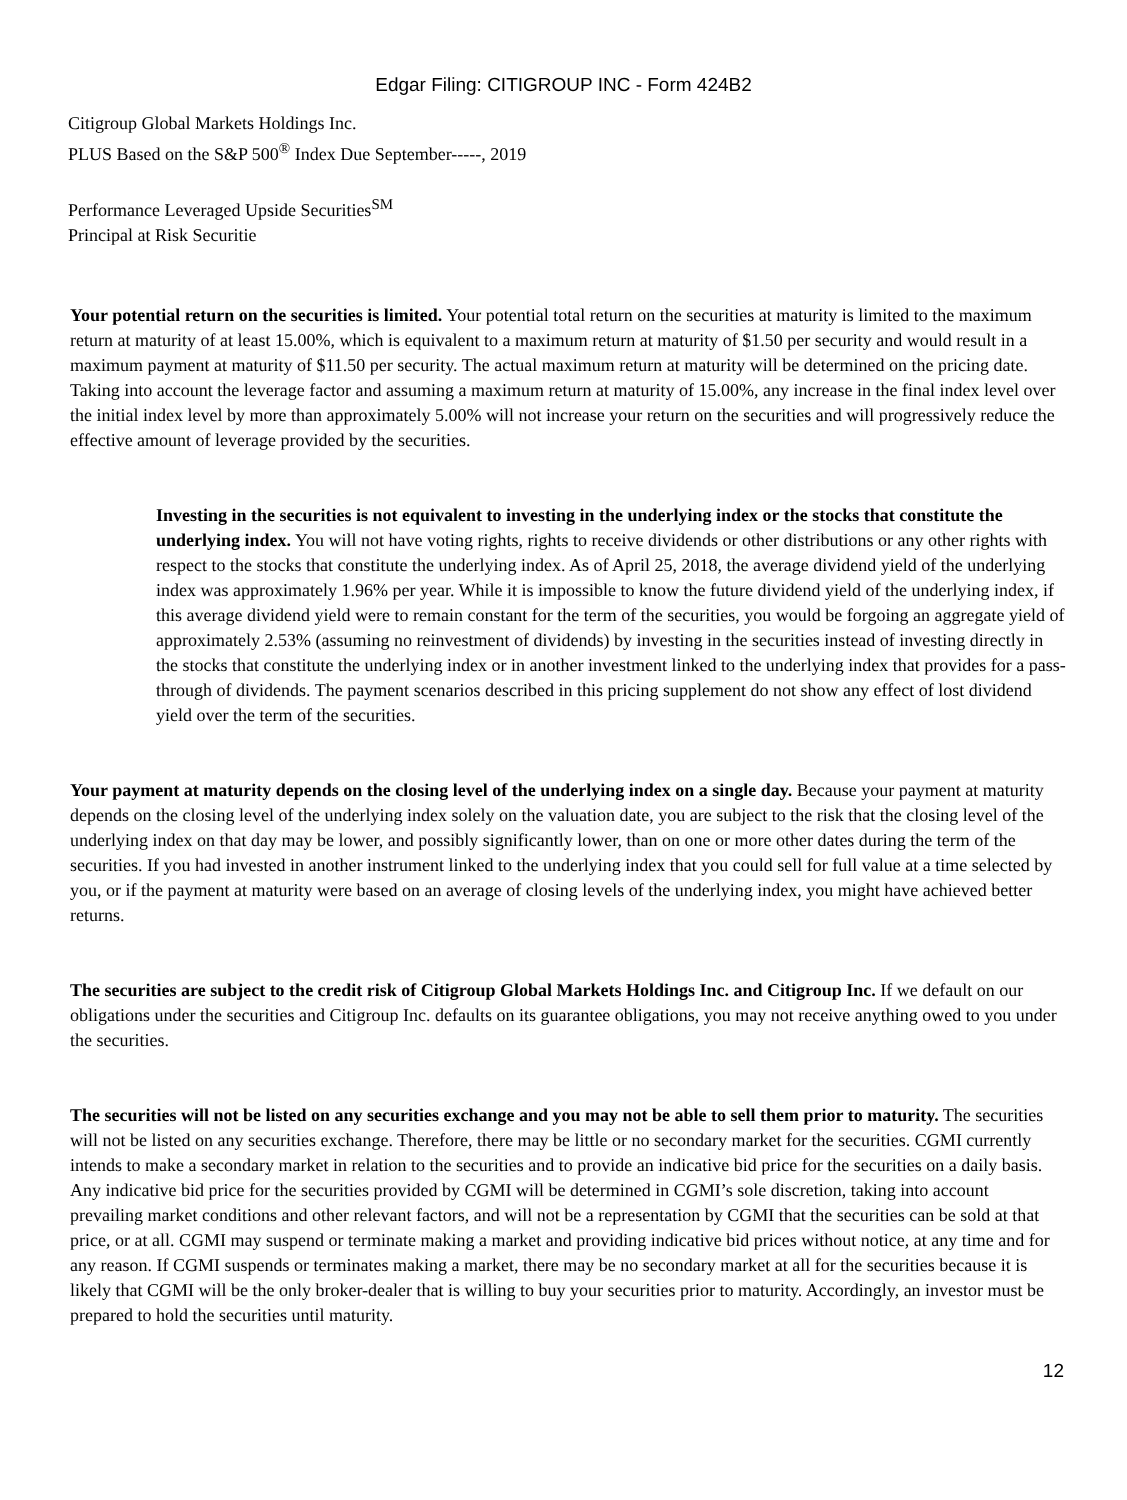Edgar Filing: CITIGROUP INC - Form 424B2
Citigroup Global Markets Holdings Inc.
PLUS Based on the S&P 500<sup>®</sup> Index Due September-----, 2019
Performance Leveraged Upside Securities<sup>SM</sup>
Principal at Risk Securitie
Your potential return on the securities is limited. Your potential total return on the securities at maturity is limited to the maximum return at maturity of at least 15.00%, which is equivalent to a maximum return at maturity of $1.50 per security and would result in a maximum payment at maturity of $11.50 per security. The actual maximum return at maturity will be determined on the pricing date. Taking into account the leverage factor and assuming a maximum return at maturity of 15.00%, any increase in the final index level over the initial index level by more than approximately 5.00% will not increase your return on the securities and will progressively reduce the effective amount of leverage provided by the securities.
Investing in the securities is not equivalent to investing in the underlying index or the stocks that constitute the underlying index. You will not have voting rights, rights to receive dividends or other distributions or any other rights with respect to the stocks that constitute the underlying index. As of April 25, 2018, the average dividend yield of the underlying index was approximately 1.96% per year. While it is impossible to know the future dividend yield of the underlying index, if this average dividend yield were to remain constant for the term of the securities, you would be forgoing an aggregate yield of approximately 2.53% (assuming no reinvestment of dividends) by investing in the securities instead of investing directly in the stocks that constitute the underlying index or in another investment linked to the underlying index that provides for a pass-through of dividends. The payment scenarios described in this pricing supplement do not show any effect of lost dividend yield over the term of the securities.
Your payment at maturity depends on the closing level of the underlying index on a single day. Because your payment at maturity depends on the closing level of the underlying index solely on the valuation date, you are subject to the risk that the closing level of the underlying index on that day may be lower, and possibly significantly lower, than on one or more other dates during the term of the securities. If you had invested in another instrument linked to the underlying index that you could sell for full value at a time selected by you, or if the payment at maturity were based on an average of closing levels of the underlying index, you might have achieved better returns.
The securities are subject to the credit risk of Citigroup Global Markets Holdings Inc. and Citigroup Inc. If we default on our obligations under the securities and Citigroup Inc. defaults on its guarantee obligations, you may not receive anything owed to you under the securities.
The securities will not be listed on any securities exchange and you may not be able to sell them prior to maturity. The securities will not be listed on any securities exchange. Therefore, there may be little or no secondary market for the securities. CGMI currently intends to make a secondary market in relation to the securities and to provide an indicative bid price for the securities on a daily basis. Any indicative bid price for the securities provided by CGMI will be determined in CGMI’s sole discretion, taking into account prevailing market conditions and other relevant factors, and will not be a representation by CGMI that the securities can be sold at that price, or at all. CGMI may suspend or terminate making a market and providing indicative bid prices without notice, at any time and for any reason. If CGMI suspends or terminates making a market, there may be no secondary market at all for the securities because it is likely that CGMI will be the only broker-dealer that is willing to buy your securities prior to maturity. Accordingly, an investor must be prepared to hold the securities until maturity.
12